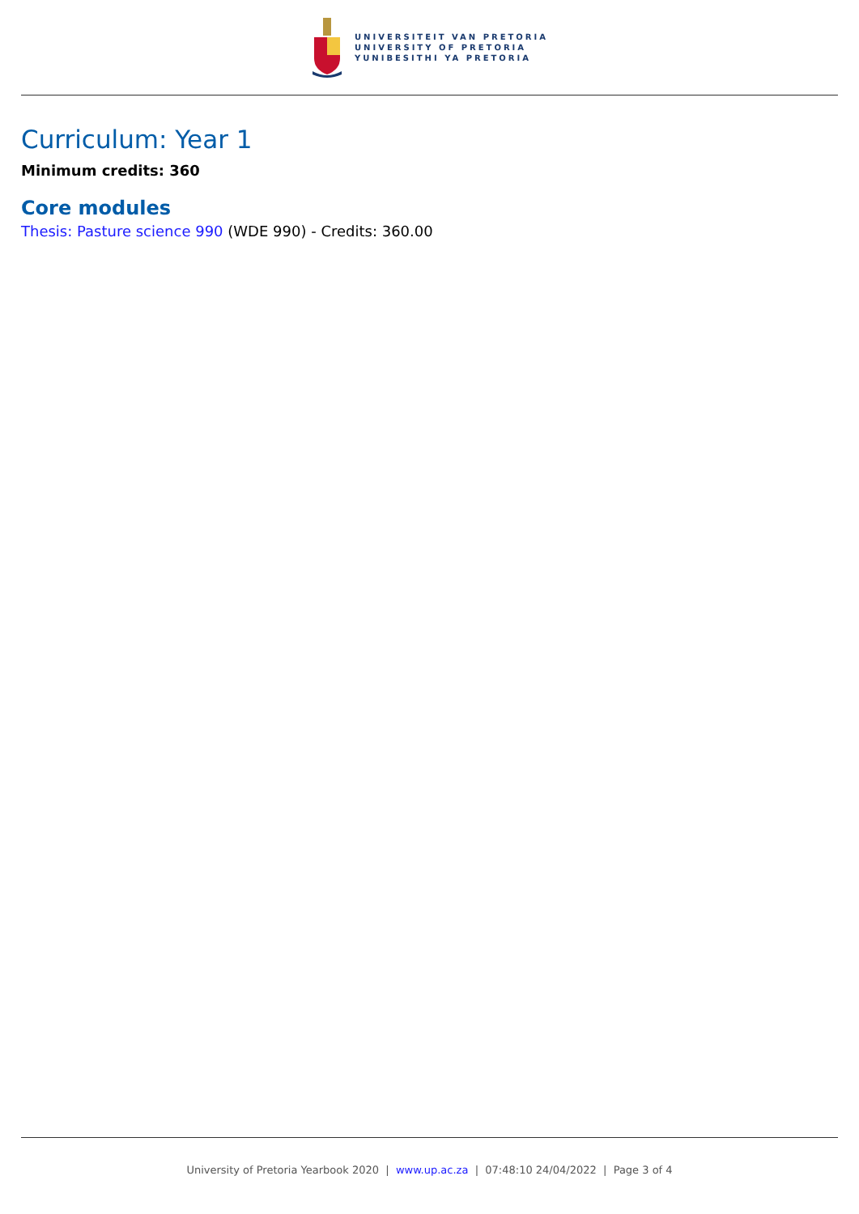UNIVERSITEIT VAN PRETORIA
UNIVERSITY OF PRETORIA
YUNIBESITHI YA PRETORIA
Curriculum: Year 1
Minimum credits: 360
Core modules
Thesis: Pasture science 990 (WDE 990) - Credits: 360.00
University of Pretoria Yearbook 2020 | www.up.ac.za | 07:48:10 24/04/2022 | Page 3 of 4